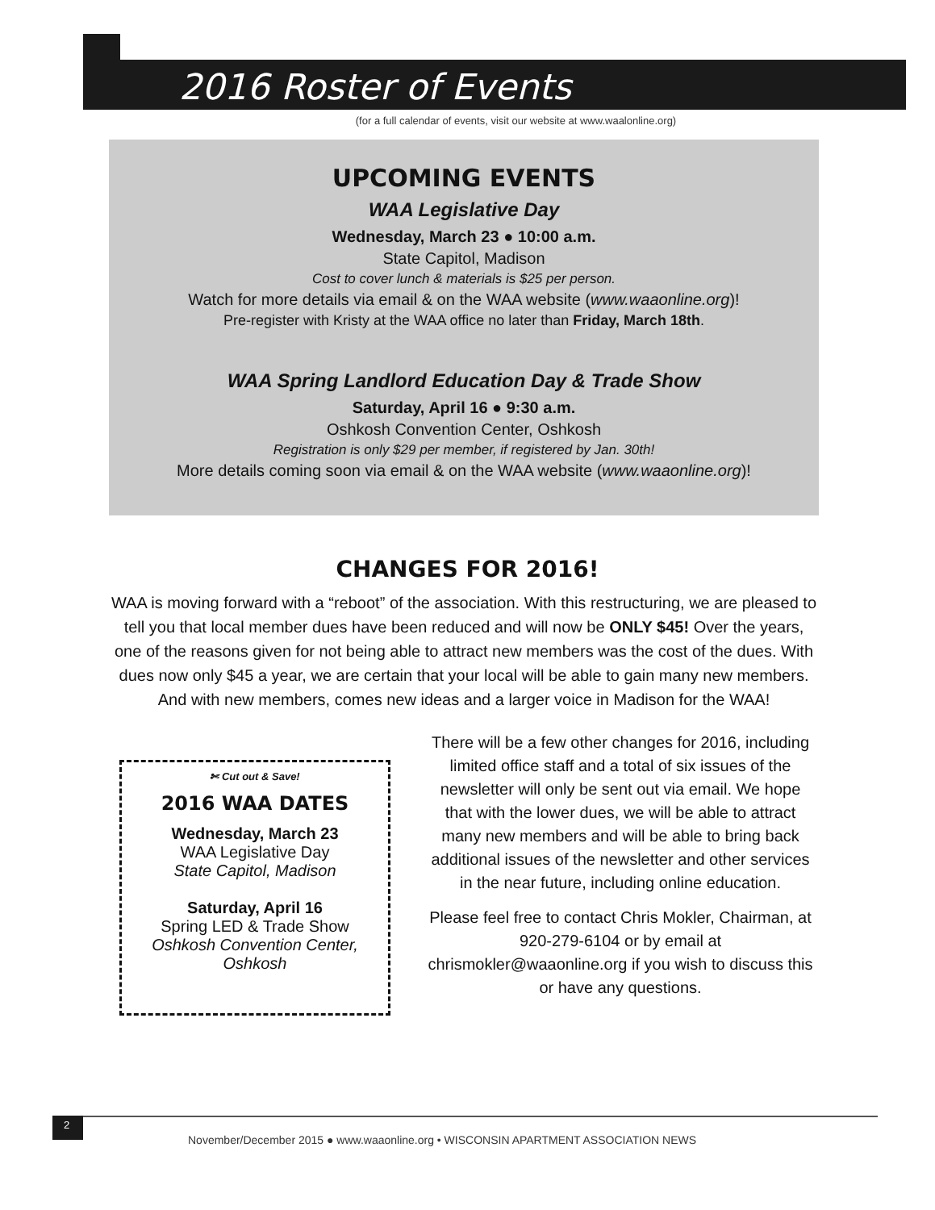2016 Roster of Events
(for a full calendar of events, visit our website at www.waalonline.org)
UPCOMING EVENTS
WAA Legislative Day
Wednesday, March 23 ● 10:00 a.m.
State Capitol, Madison
Cost to cover lunch & materials is $25 per person.
Watch for more details via email & on the WAA website (www.waaonline.org)!
Pre-register with Kristy at the WAA office no later than Friday, March 18th.
WAA Spring Landlord Education Day & Trade Show
Saturday, April 16 ● 9:30 a.m.
Oshkosh Convention Center, Oshkosh
Registration is only $29 per member, if registered by Jan. 30th!
More details coming soon via email & on the WAA website (www.waaonline.org)!
CHANGES FOR 2016!
WAA is moving forward with a “reboot” of the association. With this restructuring, we are pleased to tell you that local member dues have been reduced and will now be ONLY $45! Over the years, one of the reasons given for not being able to attract new members was the cost of the dues. With dues now only $45 a year, we are certain that your local will be able to gain many new members. And with new members, comes new ideas and a larger voice in Madison for the WAA!
✄ Cut out & Save!
2016 WAA DATES
Wednesday, March 23
WAA Legislative Day
State Capitol, Madison
Saturday, April 16
Spring LED & Trade Show
Oshkosh Convention Center, Oshkosh
There will be a few other changes for 2016, including limited office staff and a total of six issues of the newsletter will only be sent out via email. We hope that with the lower dues, we will be able to attract many new members and will be able to bring back additional issues of the newsletter and other services in the near future, including online education.
Please feel free to contact Chris Mokler, Chairman, at 920-279-6104 or by email at chrismokler@waaonline.org if you wish to discuss this or have any questions.
2
November/December 2015 ● www.waaonline.org • WISCONSIN APARTMENT ASSOCIATION NEWS